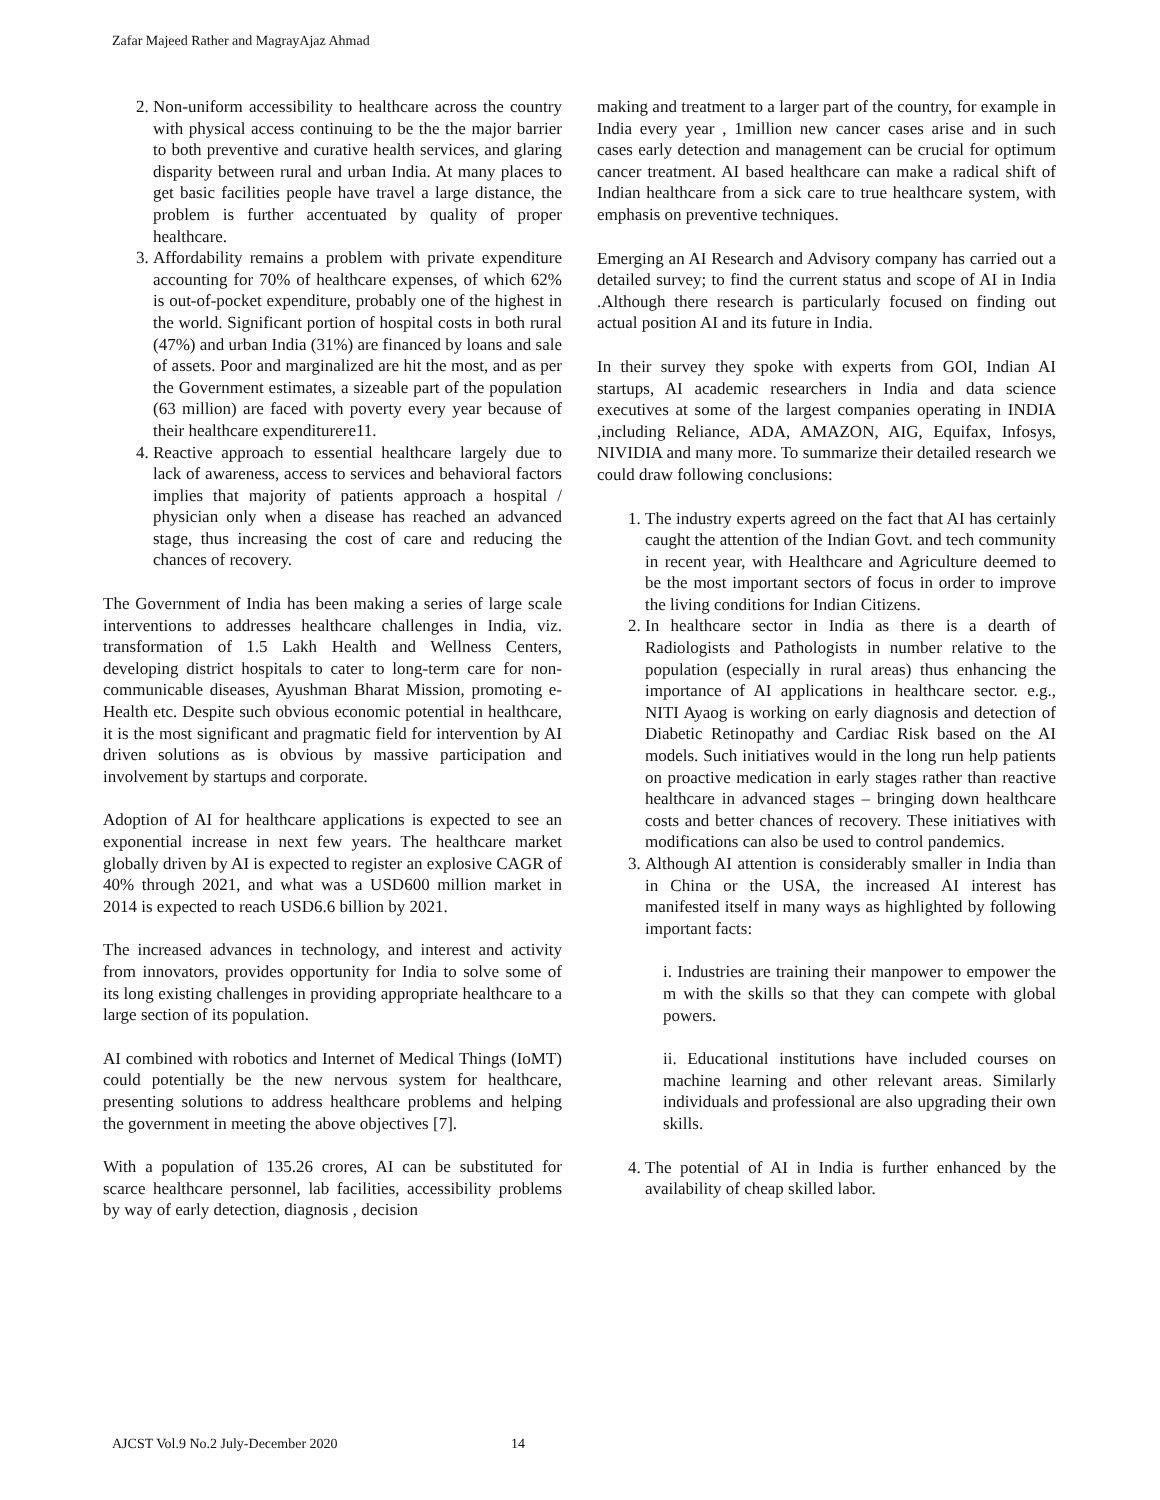Zafar Majeed Rather and MagrayAjaz Ahmad
2. Non-uniform accessibility to healthcare across the country with physical access continuing to be the the major barrier to both preventive and curative health services, and glaring disparity between rural and urban India. At many places to get basic facilities people have travel a large distance, the problem is further accentuated by quality of proper healthcare.
3. Affordability remains a problem with private expenditure accounting for 70% of healthcare expenses, of which 62% is out-of-pocket expenditure, probably one of the highest in the world. Significant portion of hospital costs in both rural (47%) and urban India (31%) are financed by loans and sale of assets. Poor and marginalized are hit the most, and as per the Government estimates, a sizeable part of the population (63 million) are faced with poverty every year because of their healthcare expenditurere11.
4. Reactive approach to essential healthcare largely due to lack of awareness, access to services and behavioral factors implies that majority of patients approach a hospital / physician only when a disease has reached an advanced stage, thus increasing the cost of care and reducing the chances of recovery.
The Government of India has been making a series of large scale interventions to addresses healthcare challenges in India, viz. transformation of 1.5 Lakh Health and Wellness Centers, developing district hospitals to cater to long-term care for non-communicable diseases, Ayushman Bharat Mission, promoting e-Health etc. Despite such obvious economic potential in healthcare, it is the most significant and pragmatic field for intervention by AI driven solutions as is obvious by massive participation and involvement by startups and corporate.
Adoption of AI for healthcare applications is expected to see an exponential increase in next few years. The healthcare market globally driven by AI is expected to register an explosive CAGR of 40% through 2021, and what was a USD600 million market in 2014 is expected to reach USD6.6 billion by 2021.
The increased advances in technology, and interest and activity from innovators, provides opportunity for India to solve some of its long existing challenges in providing appropriate healthcare to a large section of its population.
AI combined with robotics and Internet of Medical Things (IoMT) could potentially be the new nervous system for healthcare, presenting solutions to address healthcare problems and helping the government in meeting the above objectives [7].
With a population of 135.26 crores, AI can be substituted for scarce healthcare personnel, lab facilities, accessibility problems by way of early detection, diagnosis , decision
making and treatment to a larger part of the country, for example in India every year , 1million new cancer cases arise and in such cases early detection and management can be crucial for optimum cancer treatment. AI based healthcare can make a radical shift of Indian healthcare from a sick care to true healthcare system, with emphasis on preventive techniques.
Emerging an AI Research and Advisory company has carried out a detailed survey; to find the current status and scope of AI in India .Although there research is particularly focused on finding out actual position AI and its future in India.
In their survey they spoke with experts from GOI, Indian AI startups, AI academic researchers in India and data science executives at some of the largest companies operating in INDIA ,including Reliance, ADA, AMAZON, AIG, Equifax, Infosys, NIVIDIA and many more. To summarize their detailed research we could draw following conclusions:
1. The industry experts agreed on the fact that AI has certainly caught the attention of the Indian Govt. and tech community in recent year, with Healthcare and Agriculture deemed to be the most important sectors of focus in order to improve the living conditions for Indian Citizens.
2. In healthcare sector in India as there is a dearth of Radiologists and Pathologists in number relative to the population (especially in rural areas) thus enhancing the importance of AI applications in healthcare sector. e.g., NITI Ayaog is working on early diagnosis and detection of Diabetic Retinopathy and Cardiac Risk based on the AI models. Such initiatives would in the long run help patients on proactive medication in early stages rather than reactive healthcare in advanced stages – bringing down healthcare costs and better chances of recovery. These initiatives with modifications can also be used to control pandemics.
3. Although AI attention is considerably smaller in India than in China or the USA, the increased AI interest has manifested itself in many ways as highlighted by following important facts:
i. Industries are training their manpower to empower the m with the skills so that they can compete with global powers.
ii. Educational institutions have included courses on machine learning and other relevant areas. Similarly individuals and professional are also upgrading their own skills.
4. The potential of AI in India is further enhanced by the availability of cheap skilled labor.
AJCST Vol.9 No.2 July-December 2020 14